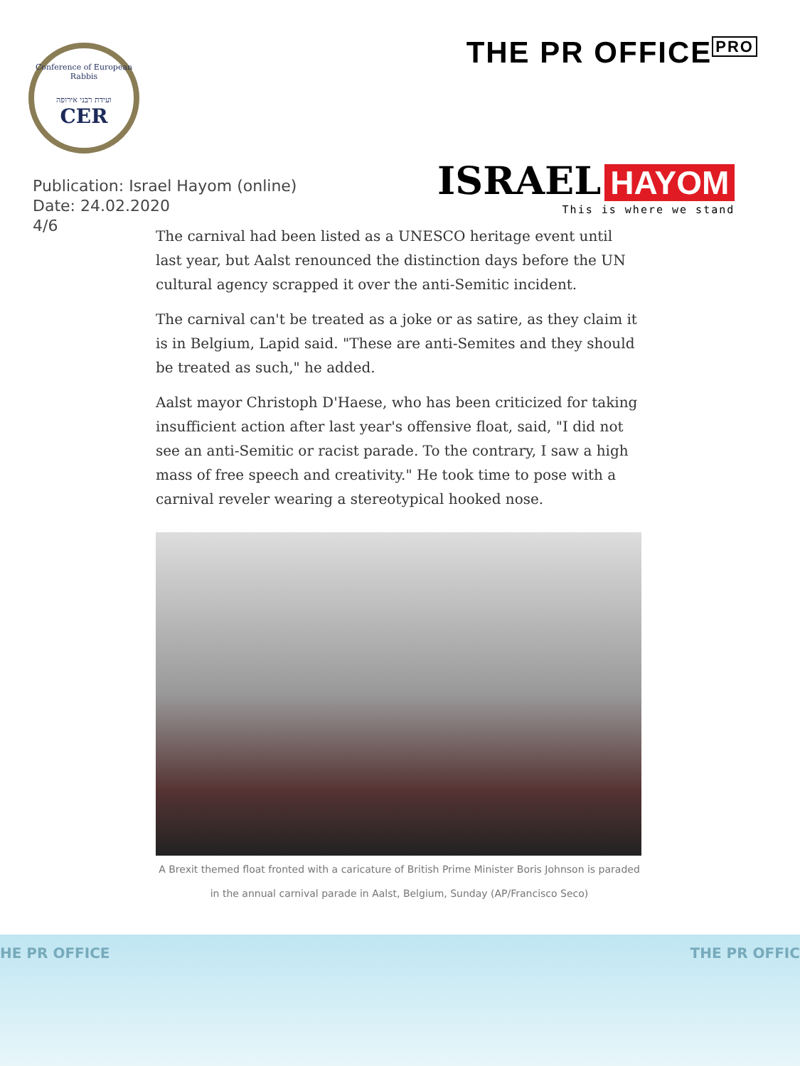Conference of European Rabbis
ועידת רבני אירופה
CER
THE PR OFFICE<sup>PRO</sup>
Publication: Israel Hayom (online)
Date: 24.02.2020
4/6
ISRAEL HAYOM
This is where we stand
The carnival had been listed as a UNESCO heritage event until last year, but Aalst renounced the distinction days before the UN cultural agency scrapped it over the anti-Semitic incident.
The carnival can't be treated as a joke or as satire, as they claim it is in Belgium, Lapid said. "These are anti-Semites and they should be treated as such," he added.
Aalst mayor Christoph D'Haese, who has been criticized for taking insufficient action after last year's offensive float, said, "I did not see an anti-Semitic or racist parade. To the contrary, I saw a high mass of free speech and creativity." He took time to pose with a carnival reveler wearing a stereotypical hooked nose.
A Brexit themed float fronted with a caricature of British Prime Minister Boris Johnson is paraded in the annual carnival parade in Aalst, Belgium, Sunday (AP/Francisco Seco)
HE PR OFFICE THE PR OFFIC